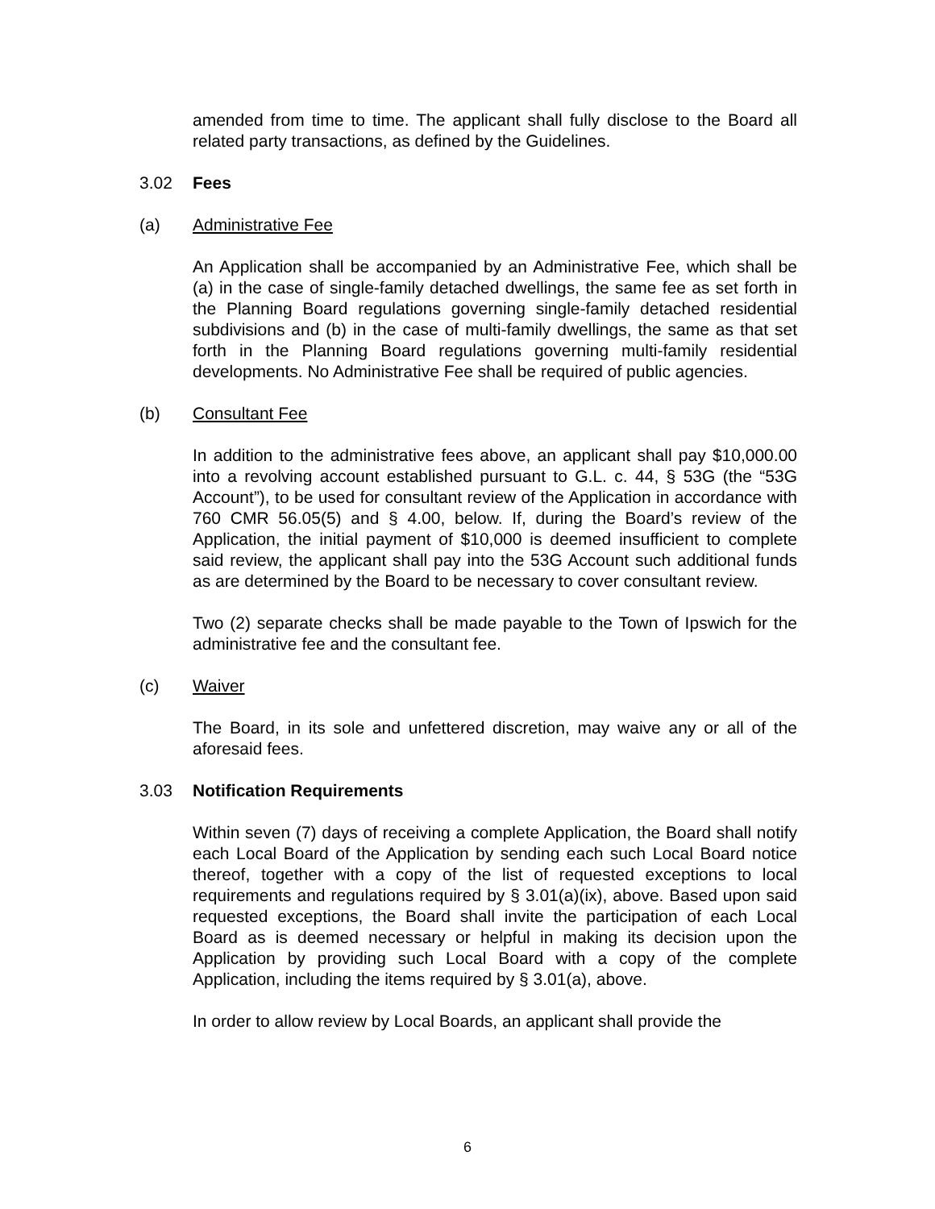amended from time to time. The applicant shall fully disclose to the Board all related party transactions, as defined by the Guidelines.
3.02 Fees
(a) Administrative Fee
An Application shall be accompanied by an Administrative Fee, which shall be (a) in the case of single-family detached dwellings, the same fee as set forth in the Planning Board regulations governing single-family detached residential subdivisions and (b) in the case of multi-family dwellings, the same as that set forth in the Planning Board regulations governing multi-family residential developments. No Administrative Fee shall be required of public agencies.
(b) Consultant Fee
In addition to the administrative fees above, an applicant shall pay $10,000.00 into a revolving account established pursuant to G.L. c. 44, § 53G (the “53G Account”), to be used for consultant review of the Application in accordance with 760 CMR 56.05(5) and § 4.00, below. If, during the Board’s review of the Application, the initial payment of $10,000 is deemed insufficient to complete said review, the applicant shall pay into the 53G Account such additional funds as are determined by the Board to be necessary to cover consultant review.
Two (2) separate checks shall be made payable to the Town of Ipswich for the administrative fee and the consultant fee.
(c) Waiver
The Board, in its sole and unfettered discretion, may waive any or all of the aforesaid fees.
3.03 Notification Requirements
Within seven (7) days of receiving a complete Application, the Board shall notify each Local Board of the Application by sending each such Local Board notice thereof, together with a copy of the list of requested exceptions to local requirements and regulations required by § 3.01(a)(ix), above. Based upon said requested exceptions, the Board shall invite the participation of each Local Board as is deemed necessary or helpful in making its decision upon the Application by providing such Local Board with a copy of the complete Application, including the items required by § 3.01(a), above.
In order to allow review by Local Boards, an applicant shall provide the
6